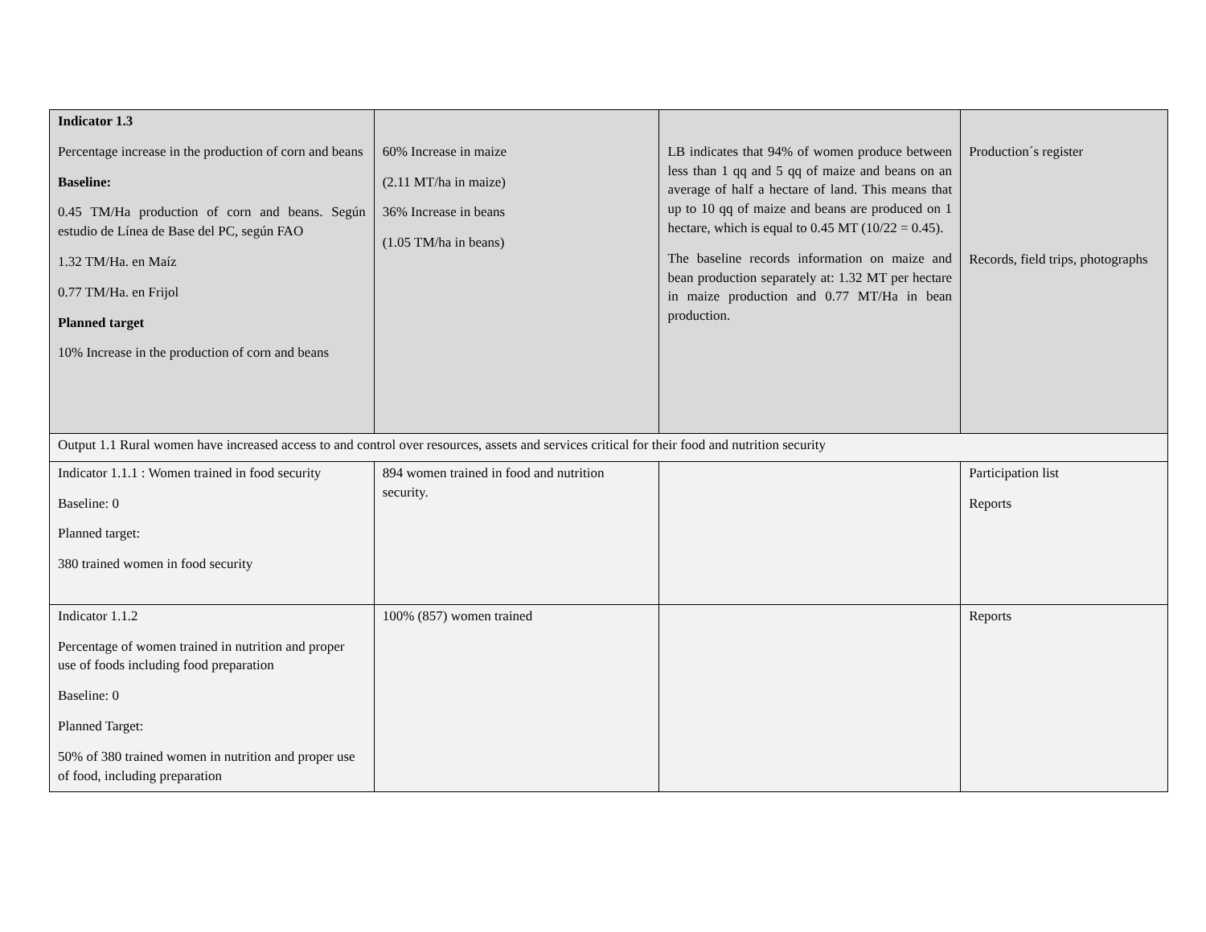| Indicator 1.3 Percentage increase in the production of corn and beans Baseline: 0.45 TM/Ha production of corn and beans. Según estudio de Línea de Base del PC, según FAO 1.32 TM/Ha. en Maíz 0.77 TM/Ha. en Frijol Planned target 10% Increase in the production of corn and beans | 60% Increase in maize (2.11 MT/ha in maize) 36% Increase in beans (1.05 TM/ha in beans) | LB indicates that 94% of women produce between less than 1 qq and 5 qq of maize and beans on an average of half a hectare of land. This means that up to 10 qq of maize and beans are produced on 1 hectare, which is equal to 0.45 MT (10/22 = 0.45). The baseline records information on maize and bean production separately at: 1.32 MT per hectare in maize production and 0.77 MT/Ha in bean production. | Production´s register Records, field trips, photographs |
| Output 1.1 Rural women have increased access to and control over resources, assets and services critical for their food and nutrition security | | | |
| Indicator 1.1.1 : Women trained in food security Baseline: 0 Planned target: 380 trained women in food security | 894 women trained in food and nutrition security. | | Participation list Reports |
| Indicator 1.1.2 Percentage of women trained in nutrition and proper use of foods including food preparation Baseline: 0 Planned Target: 50% of 380 trained women in nutrition and proper use of food, including preparation | 100% (857) women trained | | Reports |